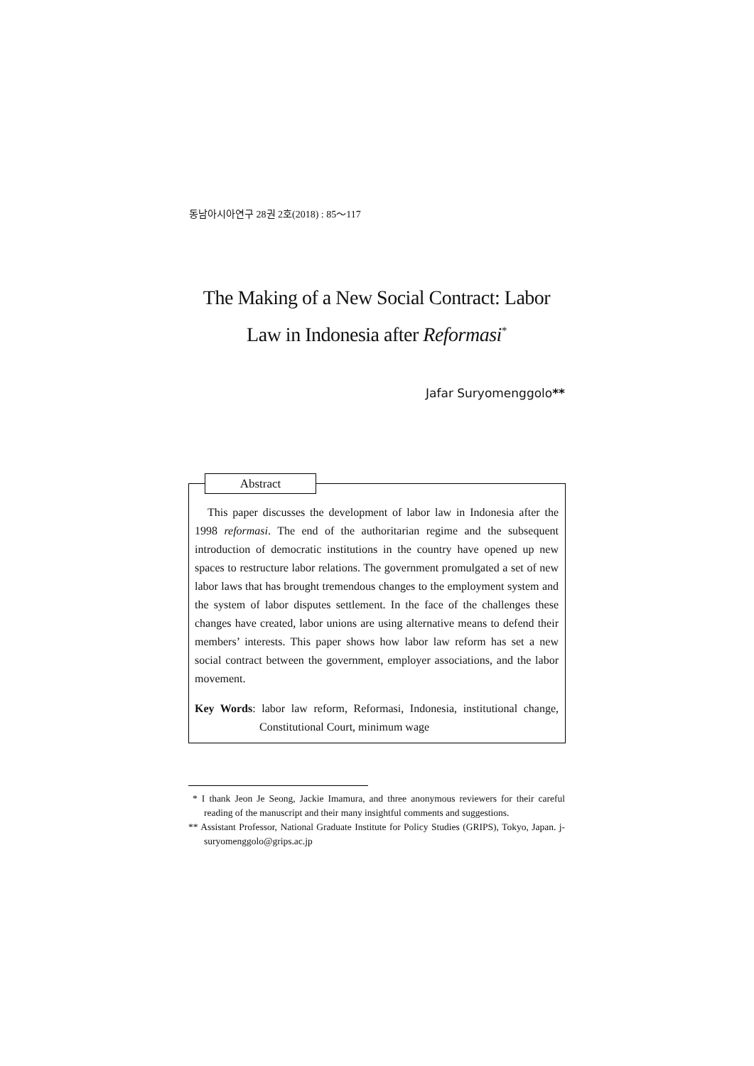동남아시아연구 28권 2호(2018) : 85～117
The Making of a New Social Contract: Labor
Law in Indonesia after Reformasi<sup>*</sup>
Jafar Suryomenggolo**
Abstract
This paper discusses the development of labor law in Indonesia after the 1998 reformasi. The end of the authoritarian regime and the subsequent introduction of democratic institutions in the country have opened up new spaces to restructure labor relations. The government promulgated a set of new labor laws that has brought tremendous changes to the employment system and the system of labor disputes settlement. In the face of the challenges these changes have created, labor unions are using alternative means to defend their members’ interests. This paper shows how labor law reform has set a new social contract between the government, employer associations, and the labor movement.
Key Words: labor law reform, Reformasi, Indonesia, institutional change, Constitutional Court, minimum wage
* I thank Jeon Je Seong, Jackie Imamura, and three anonymous reviewers for their careful reading of the manuscript and their many insightful comments and suggestions.
** Assistant Professor, National Graduate Institute for Policy Studies (GRIPS), Tokyo, Japan. j-suryomenggolo@grips.ac.jp